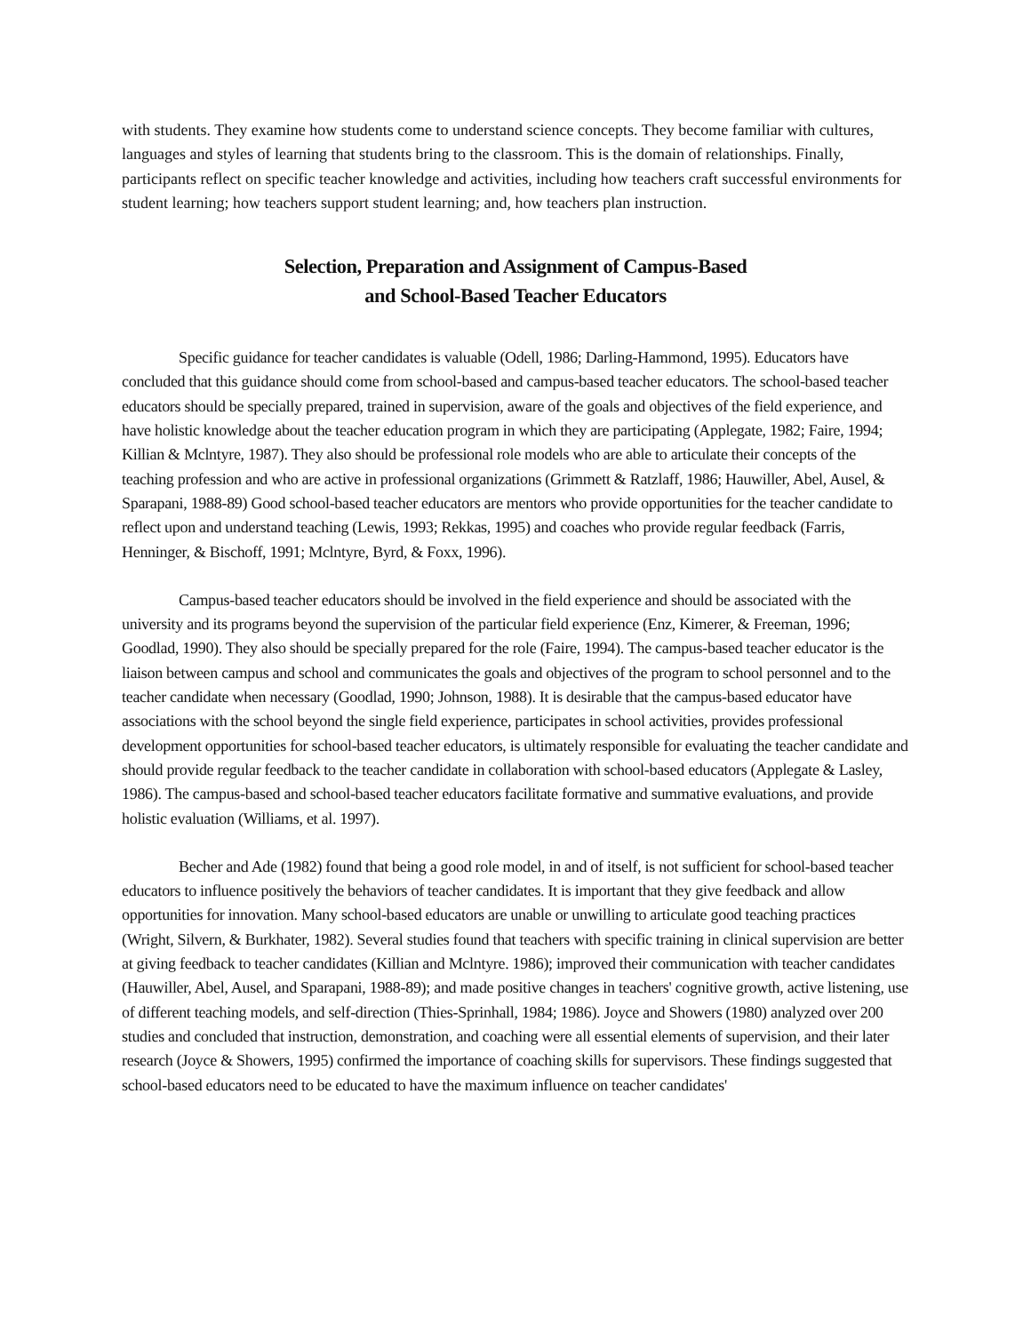with students. They examine how students come to understand science concepts. They become familiar with cultures, languages and styles of learning that students bring to the classroom. This is the domain of relationships. Finally, participants reflect on specific teacher knowledge and activities, including how teachers craft successful environments for student learning; how teachers support student learning; and, how teachers plan instruction.
Selection, Preparation and Assignment of Campus-Based
and School-Based Teacher Educators
Specific guidance for teacher candidates is valuable (Odell, 1986; Darling-Hammond, 1995). Educators have concluded that this guidance should come from school-based and campus-based teacher educators. The school-based teacher educators should be specially prepared, trained in supervision, aware of the goals and objectives of the field experience, and have holistic knowledge about the teacher education program in which they are participating (Applegate, 1982; Faire, 1994; Killian & Mclntyre, 1987). They also should be professional role models who are able to articulate their concepts of the teaching profession and who are active in professional organizations (Grimmett & Ratzlaff, 1986; Hauwiller, Abel, Ausel, & Sparapani, 1988-89) Good school-based teacher educators are mentors who provide opportunities for the teacher candidate to reflect upon and understand teaching (Lewis, 1993; Rekkas, 1995) and coaches who provide regular feedback (Farris, Henninger, & Bischoff, 1991; Mclntyre, Byrd, & Foxx, 1996).
Campus-based teacher educators should be involved in the field experience and should be associated with the university and its programs beyond the supervision of the particular field experience (Enz, Kimerer, & Freeman, 1996; Goodlad, 1990). They also should be specially prepared for the role (Faire, 1994). The campus-based teacher educator is the liaison between campus and school and communicates the goals and objectives of the program to school personnel and to the teacher candidate when necessary (Goodlad, 1990; Johnson, 1988). It is desirable that the campus-based educator have associations with the school beyond the single field experience, participates in school activities, provides professional development opportunities for school-based teacher educators, is ultimately responsible for evaluating the teacher candidate and should provide regular feedback to the teacher candidate in collaboration with school-based educators (Applegate & Lasley, 1986). The campus-based and school-based teacher educators facilitate formative and summative evaluations, and provide holistic evaluation (Williams, et al. 1997).
Becher and Ade (1982) found that being a good role model, in and of itself, is not sufficient for school-based teacher educators to influence positively the behaviors of teacher candidates. It is important that they give feedback and allow opportunities for innovation. Many school-based educators are unable or unwilling to articulate good teaching practices (Wright, Silvern, & Burkhater, 1982). Several studies found that teachers with specific training in clinical supervision are better at giving feedback to teacher candidates (Killian and Mclntyre. 1986); improved their communication with teacher candidates (Hauwiller, Abel, Ausel, and Sparapani, 1988-89); and made positive changes in teachers' cognitive growth, active listening, use of different teaching models, and self-direction (Thies-Sprinhall, 1984; 1986). Joyce and Showers (1980) analyzed over 200 studies and concluded that instruction, demonstration, and coaching were all essential elements of supervision, and their later research (Joyce & Showers, 1995) confirmed the importance of coaching skills for supervisors. These findings suggested that school-based educators need to be educated to have the maximum influence on teacher candidates'